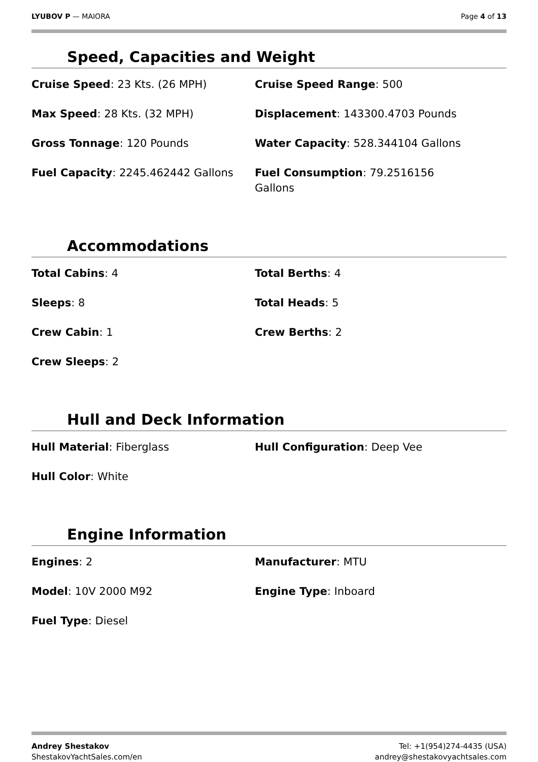LYUBOV P — MAIORA Page 4 of 13
Speed, Capacities and Weight
Cruise Speed: 23 Kts. (26 MPH)
Cruise Speed Range: 500
Max Speed: 28 Kts. (32 MPH)
Displacement: 143300.4703 Pounds
Gross Tonnage: 120 Pounds
Water Capacity: 528.344104 Gallons
Fuel Capacity: 2245.462442 Gallons
Fuel Consumption: 79.2516156
Gallons
Accommodations
Total Cabins: 4
Total Berths: 4
Sleeps: 8
Total Heads: 5
Crew Cabin: 1
Crew Berths: 2
Crew Sleeps: 2
Hull and Deck Information
Hull Material: Fiberglass
Hull Configuration: Deep Vee
Hull Color: White
Engine Information
Engines: 2
Manufacturer: MTU
Model: 10V 2000 M92
Engine Type: Inboard
Fuel Type: Diesel
Andrey Shestakov
ShestakovYachtSales.com/en
Tel: +1(954)274-4435 (USA)
andrey@shestakovyachtsales.com